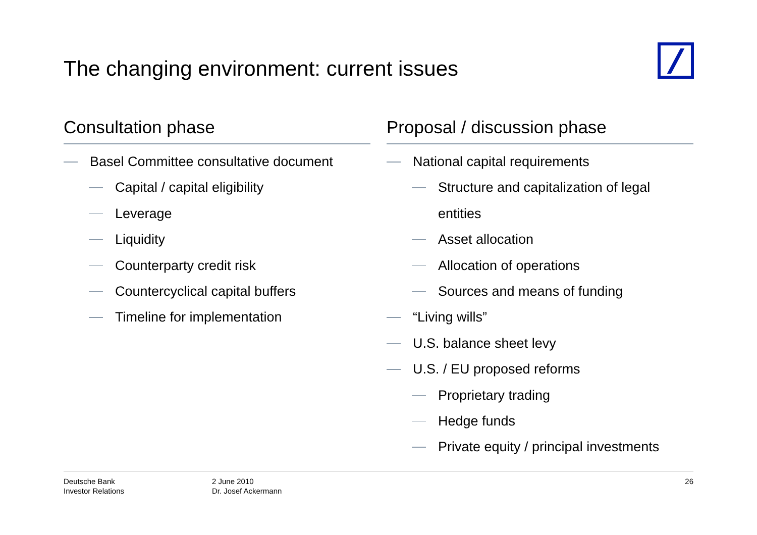The changing environment: current issues
Consultation phase
Basel Committee consultative document
Capital / capital eligibility
Leverage
Liquidity
Counterparty credit risk
Countercyclical capital buffers
Timeline for implementation
Proposal / discussion phase
National capital requirements
Structure and capitalization of legal
entities
Asset allocation
Allocation of operations
Sources and means of funding
“Living wills”
U.S. balance sheet levy
U.S. / EU proposed reforms
Proprietary trading
Hedge funds
Private equity / principal investments
Deutsche Bank
Investor Relations
2 June 2010
Dr. Josef Ackermann
26